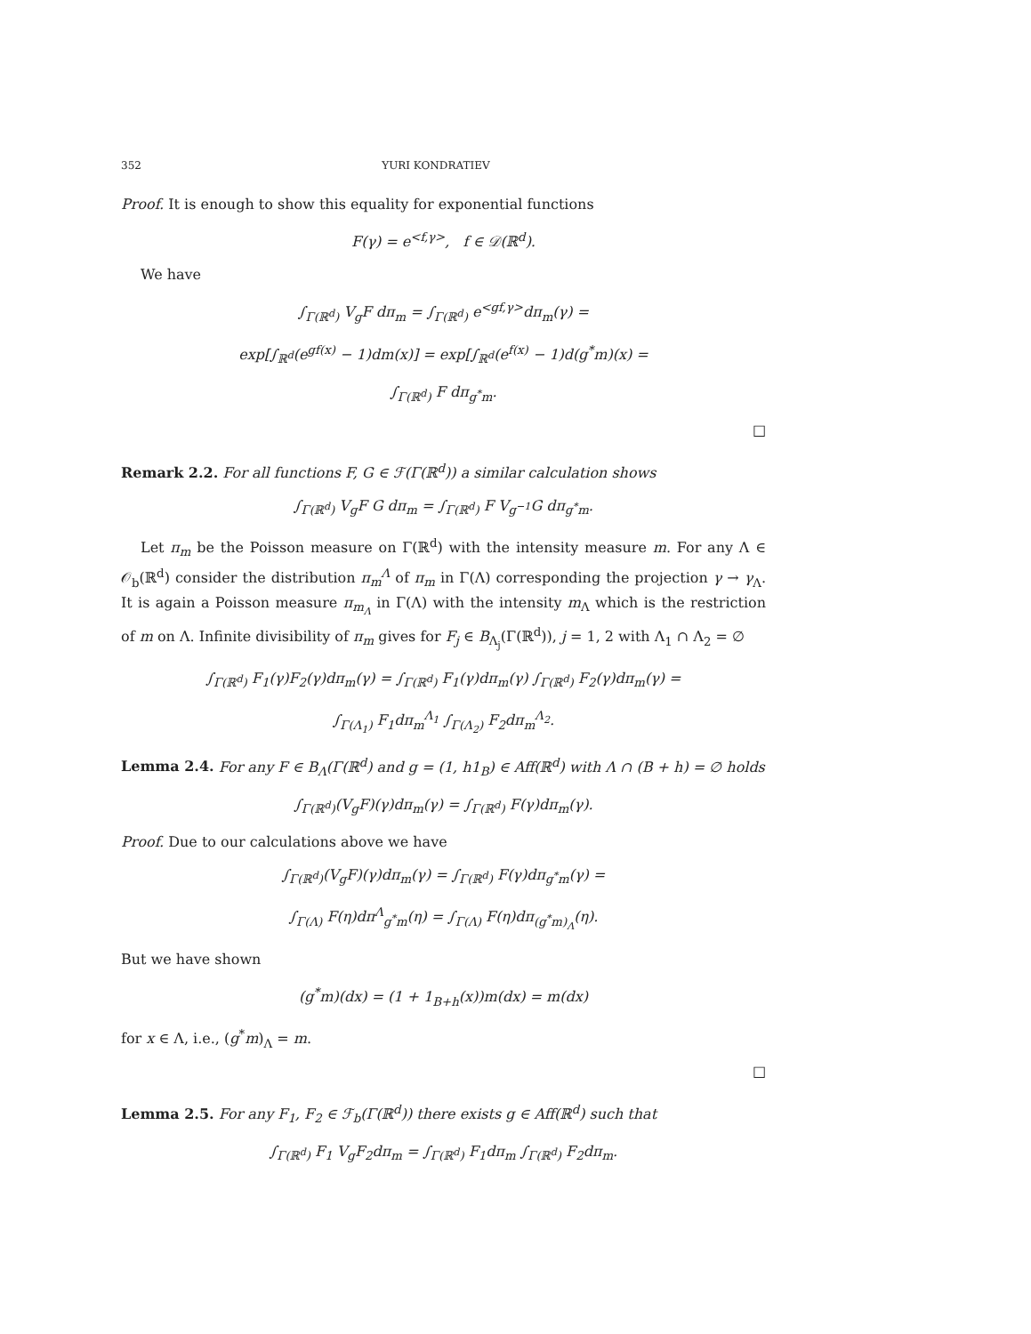352 YURI KONDRATIEV
Proof. It is enough to show this equality for exponential functions
F(γ) = e<sup><f,γ></sup>, f ∈ 𝒟(ℝ<sup>d</sup>).
We have
∫<sub>Γ(ℝ<sup>d</sup>)</sub> V<sub>g</sub>F dπ<sub>m</sub> = ∫<sub>Γ(ℝ<sup>d</sup>)</sub> e<sup><gf,γ></sup>dπ<sub>m</sub>(γ) =
exp[∫<sub>ℝ<sup>d</sup></sub>(e<sup>gf(x)</sup> − 1)dm(x)] = exp[∫<sub>ℝ<sup>d</sup></sub>(e<sup>f(x)</sup> − 1)d(g<sup>*</sup>m)(x) =
∫<sub>Γ(ℝ<sup>d</sup>)</sub> F dπ<sub>g<sup>*</sup>m</sub>.
□
Remark 2.2. For all functions F, G ∈ ℱ(Γ(ℝ<sup>d</sup>)) a similar calculation shows
∫<sub>Γ(ℝ<sup>d</sup>)</sub> V<sub>g</sub>F G dπ<sub>m</sub> = ∫<sub>Γ(ℝ<sup>d</sup>)</sub> F V<sub>g<sup>−1</sup></sub>G dπ<sub>g<sup>*</sup>m</sub>.
Let π<sub>m</sub> be the Poisson measure on Γ(ℝ<sup>d</sup>) with the intensity measure m. For any Λ ∈ 𝒪<sub>b</sub>(ℝ<sup>d</sup>) consider the distribution π<sub>m</sub><sup>Λ</sup> of π<sub>m</sub> in Γ(Λ) corresponding the projection γ → γ<sub>Λ</sub>. It is again a Poisson measure π<sub>m<sub>Λ</sub></sub> in Γ(Λ) with the intensity m<sub>Λ</sub> which is the restriction of m on Λ. Infinite divisibility of π<sub>m</sub> gives for F<sub>j</sub> ∈ B<sub>Λ<sub>j</sub></sub>(Γ(ℝ<sup>d</sup>)), j = 1, 2 with Λ<sub>1</sub> ∩ Λ<sub>2</sub> = ∅
∫<sub>Γ(ℝ<sup>d</sup>)</sub> F<sub>1</sub>(γ)F<sub>2</sub>(γ)dπ<sub>m</sub>(γ) = ∫<sub>Γ(ℝ<sup>d</sup>)</sub> F<sub>1</sub>(γ)dπ<sub>m</sub>(γ) ∫<sub>Γ(ℝ<sup>d</sup>)</sub> F<sub>2</sub>(γ)dπ<sub>m</sub>(γ) =
∫<sub>Γ(Λ<sub>1</sub>)</sub> F<sub>1</sub>dπ<sub>m</sub><sup>Λ<sub>1</sub></sup> ∫<sub>Γ(Λ<sub>2</sub>)</sub> F<sub>2</sub>dπ<sub>m</sub><sup>Λ<sub>2</sub></sup>.
Lemma 2.4. For any F ∈ B<sub>Λ</sub>(Γ(ℝ<sup>d</sup>) and g = (1, h1<sub>B</sub>) ∈ Aff(ℝ<sup>d</sup>) with Λ ∩ (B + h) = ∅ holds
∫<sub>Γ(ℝ<sup>d</sup>)</sub>(V<sub>g</sub>F)(γ)dπ<sub>m</sub>(γ) = ∫<sub>Γ(ℝ<sup>d</sup>)</sub> F(γ)dπ<sub>m</sub>(γ).
Proof. Due to our calculations above we have
∫<sub>Γ(ℝ<sup>d</sup>)</sub>(V<sub>g</sub>F)(γ)dπ<sub>m</sub>(γ) = ∫<sub>Γ(ℝ<sup>d</sup>)</sub> F(γ)dπ<sub>g<sup>*</sup>m</sub>(γ) =
∫<sub>Γ(Λ)</sub> F(η)dπ<sup>Λ</sup><sub>g<sup>*</sup>m</sub>(η) = ∫<sub>Γ(Λ)</sub> F(η)dπ<sub>(g<sup>*</sup>m)<sub>Λ</sub></sub>(η).
But we have shown
(g<sup>*</sup>m)(dx) = (1 + 1<sub>B+h</sub>(x))m(dx) = m(dx)
for x ∈ Λ, i.e., (g<sup>*</sup>m)<sub>Λ</sub> = m.
□
Lemma 2.5. For any F<sub>1</sub>, F<sub>2</sub> ∈ ℱ<sub>b</sub>(Γ(ℝ<sup>d</sup>)) there exists g ∈ Aff(ℝ<sup>d</sup>) such that
∫<sub>Γ(ℝ<sup>d</sup>)</sub> F<sub>1</sub> V<sub>g</sub>F<sub>2</sub>dπ<sub>m</sub> = ∫<sub>Γ(ℝ<sup>d</sup>)</sub> F<sub>1</sub>dπ<sub>m</sub> ∫<sub>Γ(ℝ<sup>d</sup>)</sub> F<sub>2</sub>dπ<sub>m</sub>.